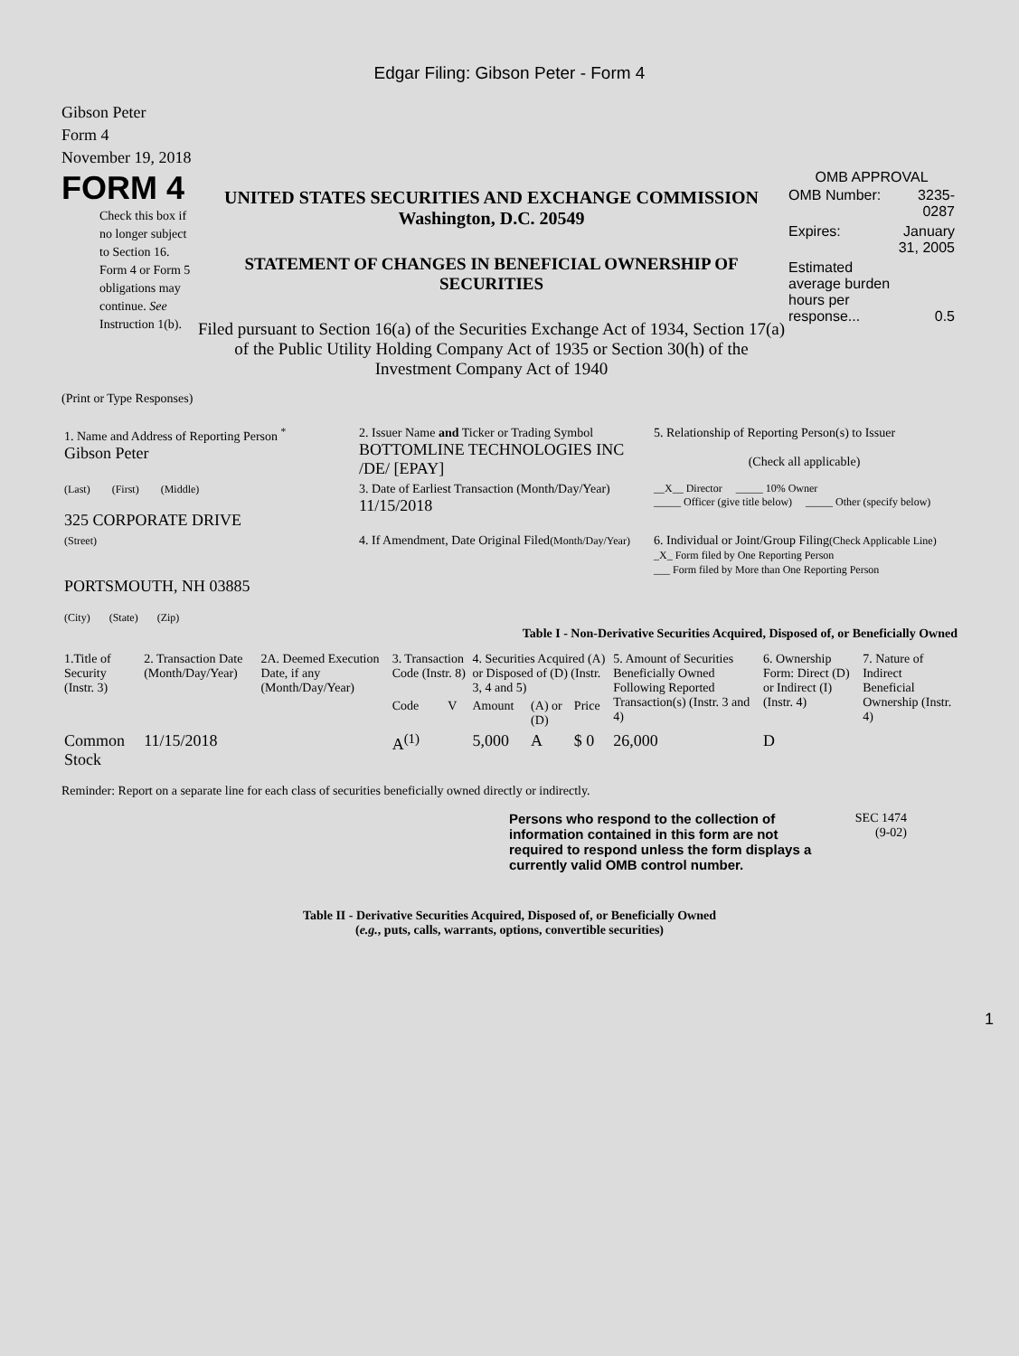Edgar Filing: Gibson Peter - Form 4
Gibson Peter
Form 4
November 19, 2018
FORM 4
Check this box if no longer subject to Section 16. Form 4 or Form 5 obligations may continue. See Instruction 1(b).
UNITED STATES SECURITIES AND EXCHANGE COMMISSION
Washington, D.C. 20549
STATEMENT OF CHANGES IN BENEFICIAL OWNERSHIP OF SECURITIES
Filed pursuant to Section 16(a) of the Securities Exchange Act of 1934, Section 17(a) of the Public Utility Holding Company Act of 1935 or Section 30(h) of the Investment Company Act of 1940
OMB APPROVAL
| OMB Number: | 3235-0287 |
| Expires: | January 31, 2005 |
| Estimated average burden hours per response... | 0.5 |
(Print or Type Responses)
| 1. Name and Address of Reporting Person <sup>*</sup> Gibson Peter | 2. Issuer Name and Ticker or Trading Symbol BOTTOMLINE TECHNOLOGIES INC /DE/ [EPAY] | 5. Relationship of Reporting Person(s) to Issuer (Check all applicable) |
| (Last) (First) (Middle) 325 CORPORATE DRIVE | 3. Date of Earliest Transaction (Month/Day/Year) 11/15/2018 | __X__ Director _____ 10% Owner _____ Officer (give title below) _____ Other (specify below) |
| (Street) PORTSMOUTH, NH 03885 (City) (State) (Zip) | 4. If Amendment, Date Original Filed (Month/Day/Year) | 6. Individual or Joint/Group Filing (Check Applicable Line) _X_ Form filed by One Reporting Person ___ Form filed by More than One Reporting Person |
Table I - Non-Derivative Securities Acquired, Disposed of, or Beneficially Owned
| 1.Title of Security (Instr. 3) | 2. Transaction Date (Month/Day/Year) | 2A. Deemed Execution Date, if any (Month/Day/Year) | 3. Transaction Code (Instr. 8) | | 4. Securities Acquired (A) or Disposed of (D) (Instr. 3, 4 and 5) | | | 5. Amount of Securities Beneficially Owned Following Reported Transaction(s) (Instr. 3 and 4) | 6. Ownership Form: Direct (D) or Indirect (I) (Instr. 4) | 7. Nature of Indirect Beneficial Ownership (Instr. 4) |
| --- | --- | --- | --- | --- | --- | --- | --- | --- | --- | --- |
| | | | Code | V | Amount | (A) or (D) | Price | | | |
| Common Stock | 11/15/2018 | | A<sup>(1)</sup> | | 5,000 | A | $ 0 | 26,000 | D | |
Reminder: Report on a separate line for each class of securities beneficially owned directly or indirectly.
Persons who respond to the collection of information contained in this form are not required to respond unless the form displays a currently valid OMB control number.
SEC 1474
(9-02)
Table II - Derivative Securities Acquired, Disposed of, or Beneficially Owned
(e.g., puts, calls, warrants, options, convertible securities)
1